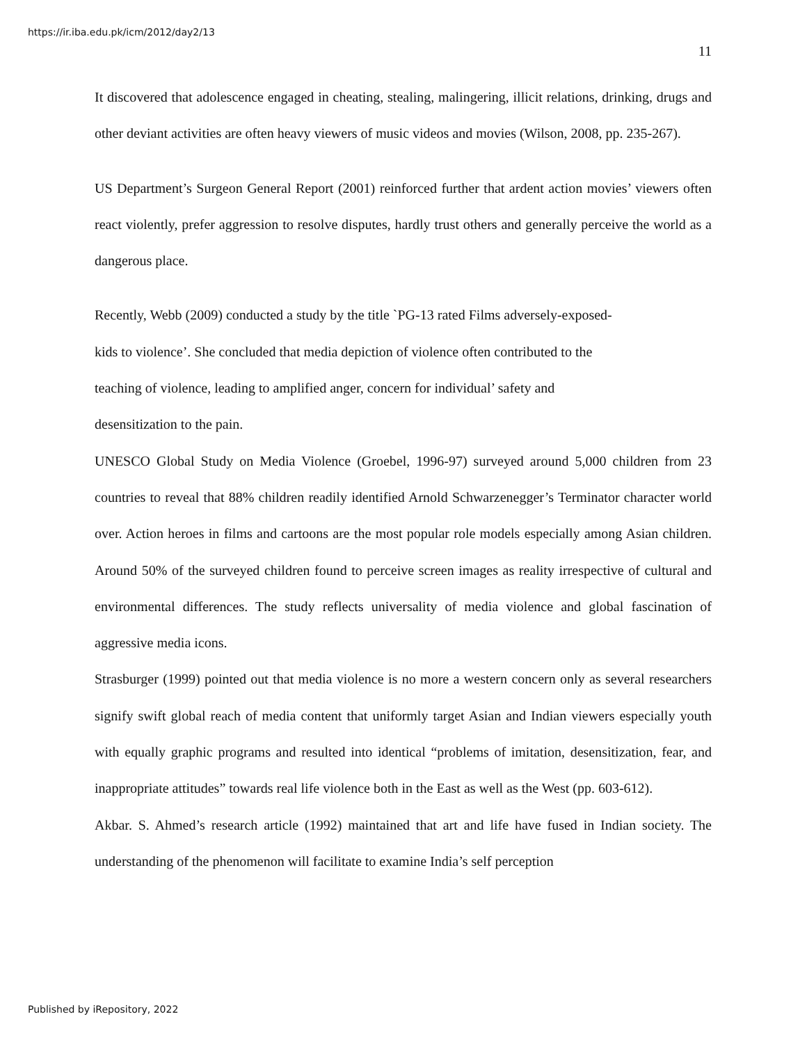https://ir.iba.edu.pk/icm/2012/day2/13
11
It discovered that adolescence engaged in cheating, stealing, malingering, illicit relations, drinking, drugs and other deviant activities are often heavy viewers of music videos and movies (Wilson, 2008, pp. 235-267).
US Department’s Surgeon General Report (2001) reinforced further that ardent action movies’ viewers often react violently, prefer aggression to resolve disputes, hardly trust others and generally perceive the world as a dangerous place.
Recently, Webb (2009) conducted a study by the title `PG-13 rated Films adversely-exposed-
kids to violence’. She concluded that media depiction of violence often contributed to the
teaching of violence, leading to amplified anger, concern for individual’ safety and
desensitization to the pain.
UNESCO Global Study on Media Violence (Groebel, 1996-97) surveyed around 5,000 children from 23 countries to reveal that 88% children readily identified Arnold Schwarzenegger’s Terminator character world over. Action heroes in films and cartoons are the most popular role models especially among Asian children. Around 50% of the surveyed children found to perceive screen images as reality irrespective of cultural and environmental differences. The study reflects universality of media violence and global fascination of aggressive media icons.
Strasburger (1999) pointed out that media violence is no more a western concern only as several researchers signify swift global reach of media content that uniformly target Asian and Indian viewers especially youth with equally graphic programs and resulted into identical “problems of imitation, desensitization, fear, and inappropriate attitudes” towards real life violence both in the East as well as the West (pp. 603-612).
Akbar. S. Ahmed’s research article (1992) maintained that art and life have fused in Indian society. The understanding of the phenomenon will facilitate to examine India’s self perception
Published by iRepository, 2022